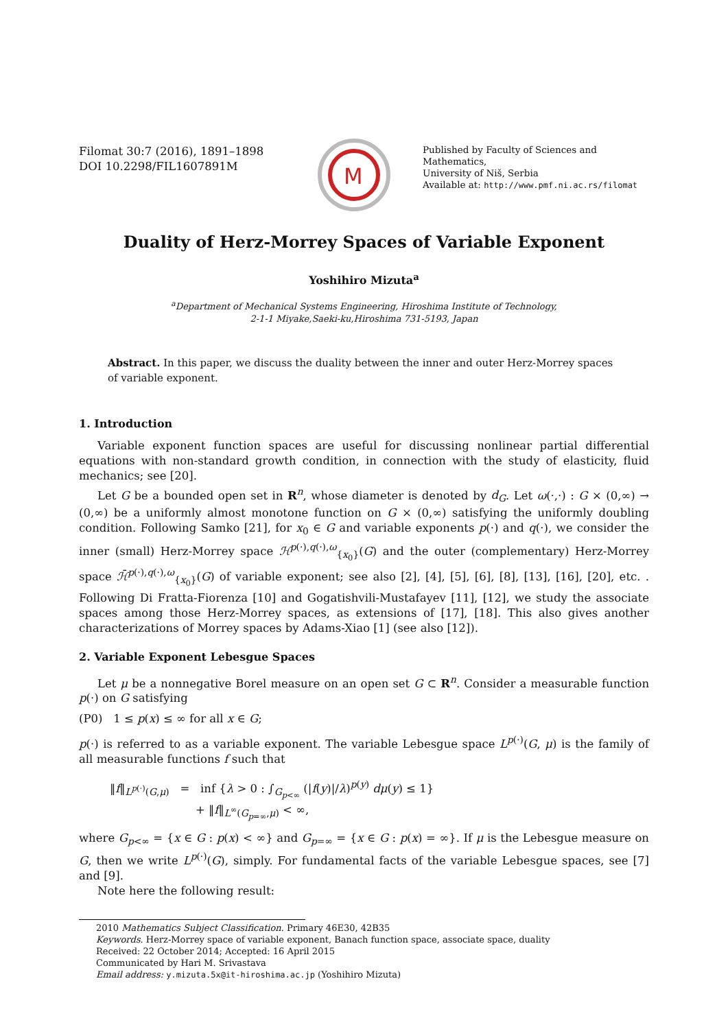Filomat 30:7 (2016), 1891–1898
DOI 10.2298/FIL1607891M
M
Published by Faculty of Sciences and Mathematics,
University of Niš, Serbia
Available at: http://www.pmf.ni.ac.rs/filomat
Duality of Herz-Morrey Spaces of Variable Exponent
Yoshihiro Mizuta<sup>a</sup>
<sup>a</sup> Department of Mechanical Systems Engineering, Hiroshima Institute of Technology,
2-1-1 Miyake,Saeki-ku,Hiroshima 731-5193, Japan
Abstract. In this paper, we discuss the duality between the inner and outer Herz-Morrey spaces of variable exponent.
1. Introduction
Variable exponent function spaces are useful for discussing nonlinear partial differential equations with non-standard growth condition, in connection with the study of elasticity, fluid mechanics; see [20].
Let G be a bounded open set in R<sup>n</sup>, whose diameter is denoted by d<sub>G</sub>. Let ω(·,·) : G × (0,∞) → (0,∞) be a uniformly almost monotone function on G × (0,∞) satisfying the uniformly doubling condition. Following Samko [21], for x<sub>0</sub> ∈ G and variable exponents p(·) and q(·), we consider the inner (small) Herz-Morrey space ℋ<sup>p(·),q(·),ω</sup><sub>{x<sub>0</sub>}</sub>(G) and the outer (complementary) Herz-Morrey space ℋ̄<sup>p(·),q(·),ω</sup><sub>{x<sub>0</sub>}</sub>(G) of variable exponent; see also [2], [4], [5], [6], [8], [13], [16], [20], etc. . Following Di Fratta-Fiorenza [10] and Gogatishvili-Mustafayev [11], [12], we study the associate spaces among those Herz-Morrey spaces, as extensions of [17], [18]. This also gives another characterizations of Morrey spaces by Adams-Xiao [1] (see also [12]).
2. Variable Exponent Lebesgue Spaces
Let μ be a nonnegative Borel measure on an open set G ⊂ R<sup>n</sup>. Consider a measurable function p(·) on G satisfying
(P0) 1 ≤ p(x) ≤ ∞ for all x ∈ G;
p(·) is referred to as a variable exponent. The variable Lebesgue space L<sup>p(·)</sup>(G, μ) is the family of all measurable functions f such that
‖f‖<sub>L<sup>p(·)</sup>(G,μ)</sub> = inf {λ > 0 : ∫<sub>G<sub>p<∞</sub></sub> (|f(y)|/λ)<sup>p(y)</sup> dμ(y) ≤ 1}
+ ‖f‖<sub>L<sup>∞</sup>(G<sub>p=∞</sub>,μ)</sub> < ∞,
where G<sub>p<∞</sub> = {x ∈ G : p(x) < ∞} and G<sub>p=∞</sub> = {x ∈ G : p(x) = ∞}. If μ is the Lebesgue measure on G, then we write L<sup>p(·)</sup>(G), simply. For fundamental facts of the variable Lebesgue spaces, see [7] and [9].
Note here the following result:
2010 Mathematics Subject Classification. Primary 46E30, 42B35
Keywords. Herz-Morrey space of variable exponent, Banach function space, associate space, duality
Received: 22 October 2014; Accepted: 16 April 2015
Communicated by Hari M. Srivastava
Email address: y.mizuta.5x@it-hiroshima.ac.jp (Yoshihiro Mizuta)